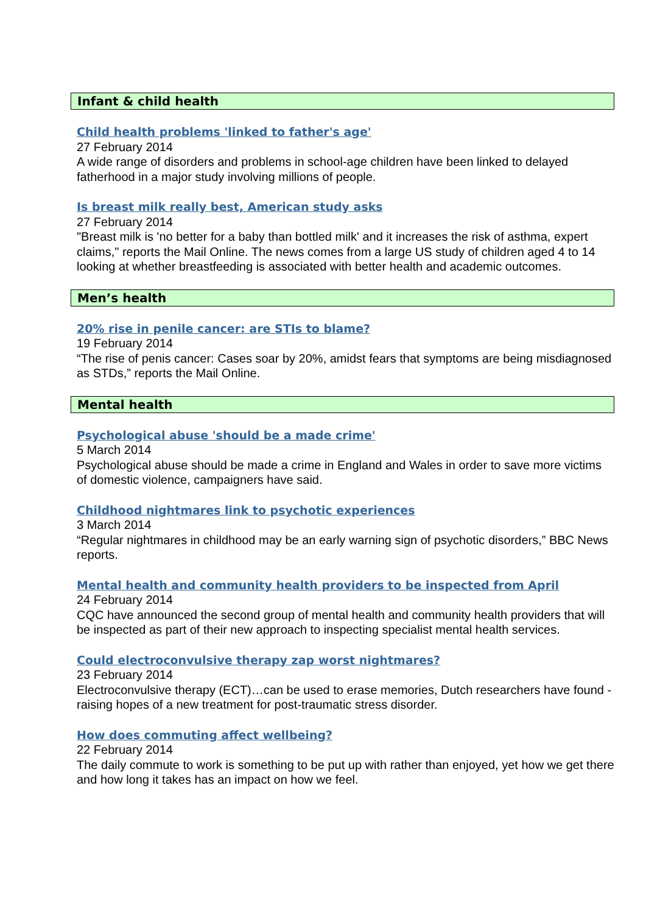Infant & child health
Child health problems 'linked to father's age'
27 February 2014
A wide range of disorders and problems in school-age children have been linked to delayed fatherhood in a major study involving millions of people.
Is breast milk really best, American study asks
27 February 2014
"Breast milk is 'no better for a baby than bottled milk' and it increases the risk of asthma, expert claims," reports the Mail Online. The news comes from a large US study of children aged 4 to 14 looking at whether breastfeeding is associated with better health and academic outcomes.
Men’s health
20% rise in penile cancer: are STIs to blame?
19 February 2014
“The rise of penis cancer: Cases soar by 20%, amidst fears that symptoms are being misdiagnosed as STDs,” reports the Mail Online.
Mental health
Psychological abuse 'should be a made crime'
5 March 2014
Psychological abuse should be made a crime in England and Wales in order to save more victims of domestic violence, campaigners have said.
Childhood nightmares link to psychotic experiences
3 March 2014
“Regular nightmares in childhood may be an early warning sign of psychotic disorders,” BBC News reports.
Mental health and community health providers to be inspected from April
24 February 2014
CQC have announced the second group of mental health and community health providers that will be inspected as part of their new approach to inspecting specialist mental health services.
Could electroconvulsive therapy zap worst nightmares?
23 February 2014
Electroconvulsive therapy (ECT)…can be used to erase memories, Dutch researchers have found - raising hopes of a new treatment for post-traumatic stress disorder.
How does commuting affect wellbeing?
22 February 2014
The daily commute to work is something to be put up with rather than enjoyed, yet how we get there and how long it takes has an impact on how we feel.